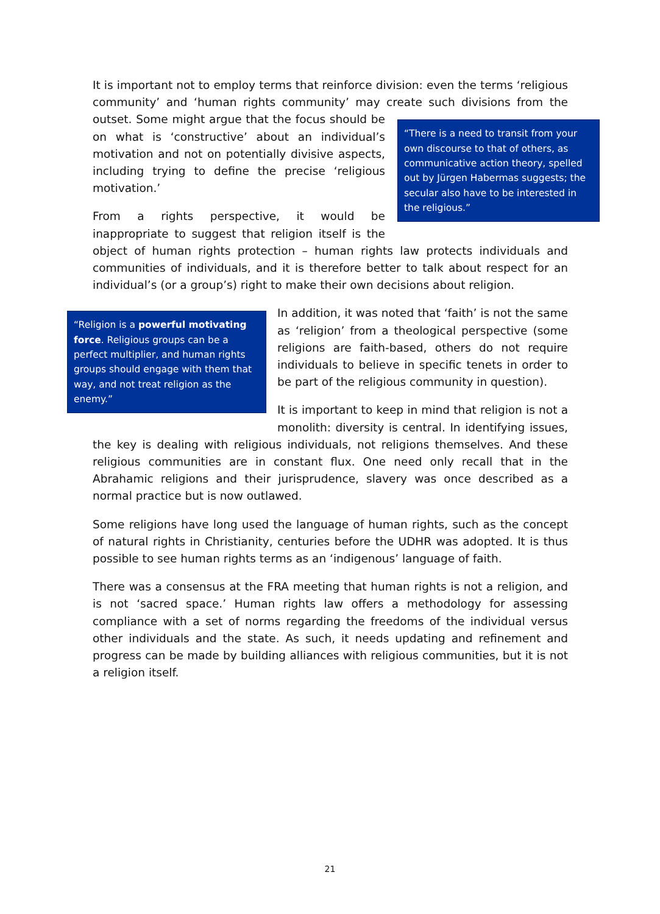It is important not to employ terms that reinforce division: even the terms ‘religious community’ and ‘human rights community’ may create such divisions from the outset. “There is a need to transit from your own discourse to that of others, as communicative action theory, spelled out by Jürgen Habermas suggests; the secular also have to be interested in the religious.” Some might argue that the focus should be on what is ‘constructive’ about an individual’s motivation and not on potentially divisive aspects, including trying to define the precise ‘religious motivation.’
From a rights perspective, it would be inappropriate to suggest that religion itself is the object of human rights protection – human rights law protects individuals and communities of individuals, and it is therefore better to talk about respect for an individual’s (or a group’s) right to make their own decisions about religion.
“Religion is a powerful motivating force. Religious groups can be a perfect multiplier, and human rights groups should engage with them that way, and not treat religion as the enemy.”
In addition, it was noted that ‘faith’ is not the same as ‘religion’ from a theological perspective (some religions are faith-based, others do not require individuals to believe in specific tenets in order to be part of the religious community in question).
It is important to keep in mind that religion is not a monolith: diversity is central. In identifying issues, the key is dealing with religious individuals, not religions themselves. And these religious communities are in constant flux. One need only recall that in the Abrahamic religions and their jurisprudence, slavery was once described as a normal practice but is now outlawed.
Some religions have long used the language of human rights, such as the concept of natural rights in Christianity, centuries before the UDHR was adopted. It is thus possible to see human rights terms as an ‘indigenous’ language of faith.
There was a consensus at the FRA meeting that human rights is not a religion, and is not ‘sacred space.’ Human rights law offers a methodology for assessing compliance with a set of norms regarding the freedoms of the individual versus other individuals and the state. As such, it needs updating and refinement and progress can be made by building alliances with religious communities, but it is not a religion itself.
21